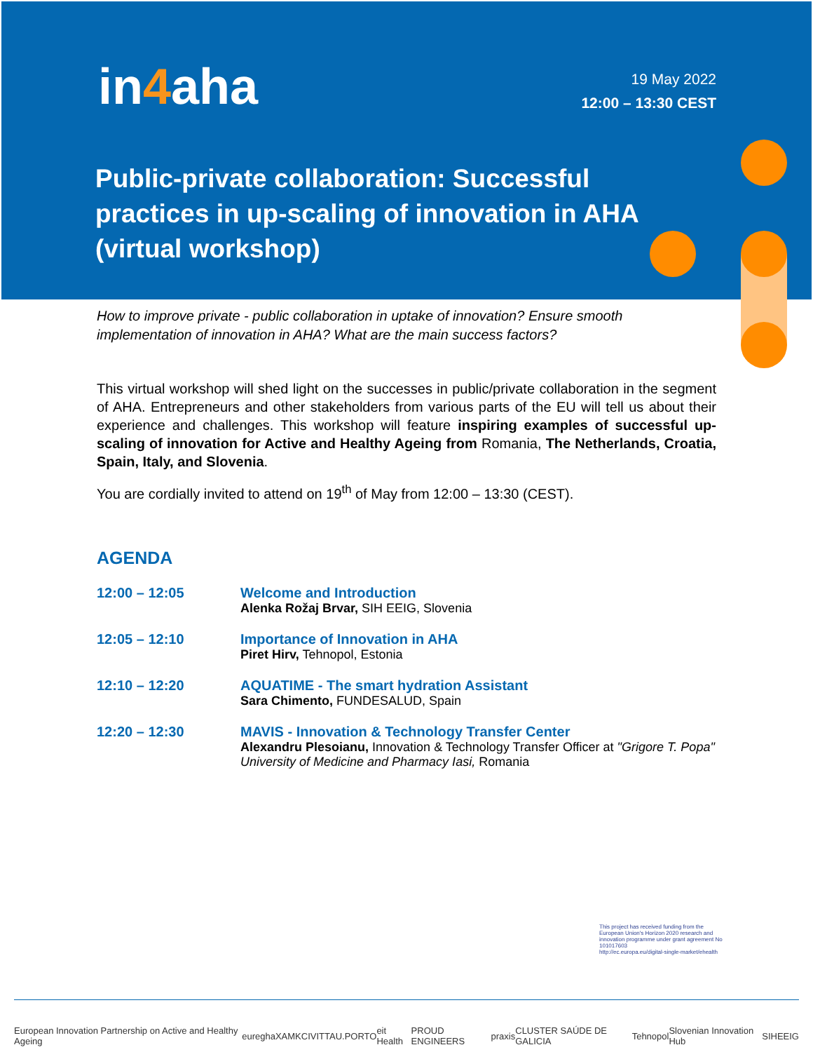in4aha
19 May 2022
12:00 – 13:30 CEST
Public-private collaboration: Successful practices in up-scaling of innovation in AHA (virtual workshop)
How to improve private - public collaboration in uptake of innovation? Ensure smooth implementation of innovation in AHA? What are the main success factors?
This virtual workshop will shed light on the successes in public/private collaboration in the segment of AHA. Entrepreneurs and other stakeholders from various parts of the EU will tell us about their experience and challenges. This workshop will feature inspiring examples of successful up-scaling of innovation for Active and Healthy Ageing from Romania, The Netherlands, Croatia, Spain, Italy, and Slovenia.
You are cordially invited to attend on 19<sup>th</sup> of May from 12:00 – 13:30 (CEST).
AGENDA
| 12:00 – 12:05 | Welcome and Introduction Alenka Rožaj Brvar, SIH EEIG, Slovenia |
| 12:05 – 12:10 | Importance of Innovation in AHA Piret Hirv, Tehnopol, Estonia |
| 12:10 – 12:20 | AQUATIME - The smart hydration Assistant Sara Chimento, FUNDESALUD, Spain |
| 12:20 – 12:30 | MAVIS - Innovation & Technology Transfer Center Alexandru Plesoianu, Innovation & Technology Transfer Officer at "Grigore T. Popa" University of Medicine and Pharmacy Iasi, Romania |
This project has received funding from the European Union's Horizon 2020 research and innovation programme under grant agreement No 101017603
http://ec.europa.eu/digital-single-market/ehealth
European Innovation Partnership on Active and Healthy Ageing euregha XAMK CIVITTA U.PORTO eit Health PROUD ENGINEERS praxis CLUSTER SAÚDE DE GALICIA Tehnopol Slovenian Innovation Hub SIHEEIG